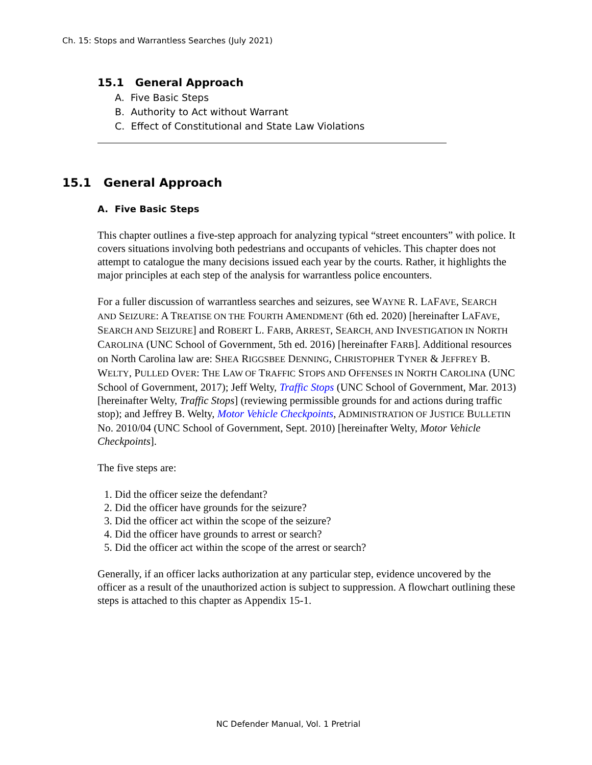Ch. 15: Stops and Warrantless Searches (July 2021)
15.1 General Approach
A. Five Basic Steps
B. Authority to Act without Warrant
C. Effect of Constitutional and State Law Violations
15.1 General Approach
A. Five Basic Steps
This chapter outlines a five-step approach for analyzing typical “street encounters” with police. It covers situations involving both pedestrians and occupants of vehicles. This chapter does not attempt to catalogue the many decisions issued each year by the courts. Rather, it highlights the major principles at each step of the analysis for warrantless police encounters.
For a fuller discussion of warrantless searches and seizures, see WAYNE R. LAFAVE, SEARCH AND SEIZURE: A TREATISE ON THE FOURTH AMENDMENT (6th ed. 2020) [hereinafter LAFAVE, SEARCH AND SEIZURE] and ROBERT L. FARB, ARREST, SEARCH, AND INVESTIGATION IN NORTH CAROLINA (UNC School of Government, 5th ed. 2016) [hereinafter FARB]. Additional resources on North Carolina law are: SHEA RIGGSBEE DENNING, CHRISTOPHER TYNER & JEFFREY B. WELTY, PULLED OVER: THE LAW OF TRAFFIC STOPS AND OFFENSES IN NORTH CAROLINA (UNC School of Government, 2017); Jeff Welty, Traffic Stops (UNC School of Government, Mar. 2013) [hereinafter Welty, Traffic Stops] (reviewing permissible grounds for and actions during traffic stop); and Jeffrey B. Welty, Motor Vehicle Checkpoints, ADMINISTRATION OF JUSTICE BULLETIN No. 2010/04 (UNC School of Government, Sept. 2010) [hereinafter Welty, Motor Vehicle Checkpoints].
The five steps are:
1. Did the officer seize the defendant?
2. Did the officer have grounds for the seizure?
3. Did the officer act within the scope of the seizure?
4. Did the officer have grounds to arrest or search?
5. Did the officer act within the scope of the arrest or search?
Generally, if an officer lacks authorization at any particular step, evidence uncovered by the officer as a result of the unauthorized action is subject to suppression. A flowchart outlining these steps is attached to this chapter as Appendix 15-1.
NC Defender Manual, Vol. 1 Pretrial